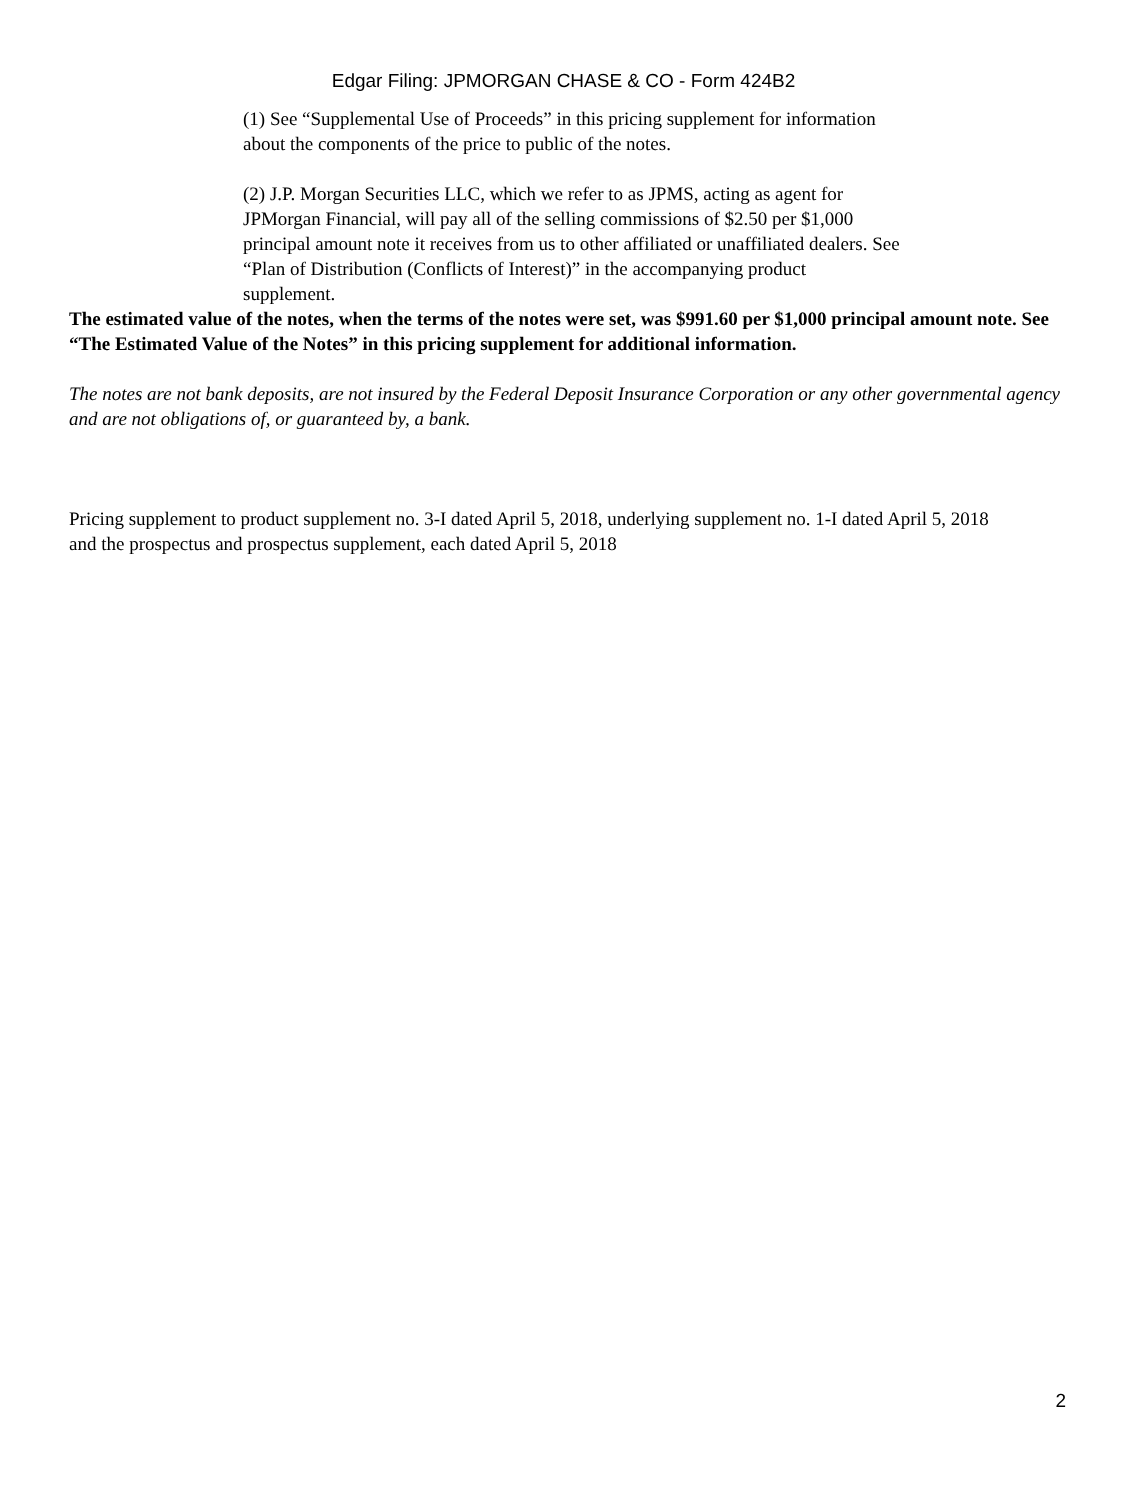Edgar Filing: JPMORGAN CHASE & CO - Form 424B2
(1) See “Supplemental Use of Proceeds” in this pricing supplement for information about the components of the price to public of the notes.
(2) J.P. Morgan Securities LLC, which we refer to as JPMS, acting as agent for JPMorgan Financial, will pay all of the selling commissions of $2.50 per $1,000 principal amount note it receives from us to other affiliated or unaffiliated dealers. See “Plan of Distribution (Conflicts of Interest)” in the accompanying product supplement.
The estimated value of the notes, when the terms of the notes were set, was $991.60 per $1,000 principal amount note. See “The Estimated Value of the Notes” in this pricing supplement for additional information.
The notes are not bank deposits, are not insured by the Federal Deposit Insurance Corporation or any other governmental agency and are not obligations of, or guaranteed by, a bank.
Pricing supplement to product supplement no. 3-I dated April 5, 2018, underlying supplement no. 1-I dated April 5, 2018
and the prospectus and prospectus supplement, each dated April 5, 2018
2